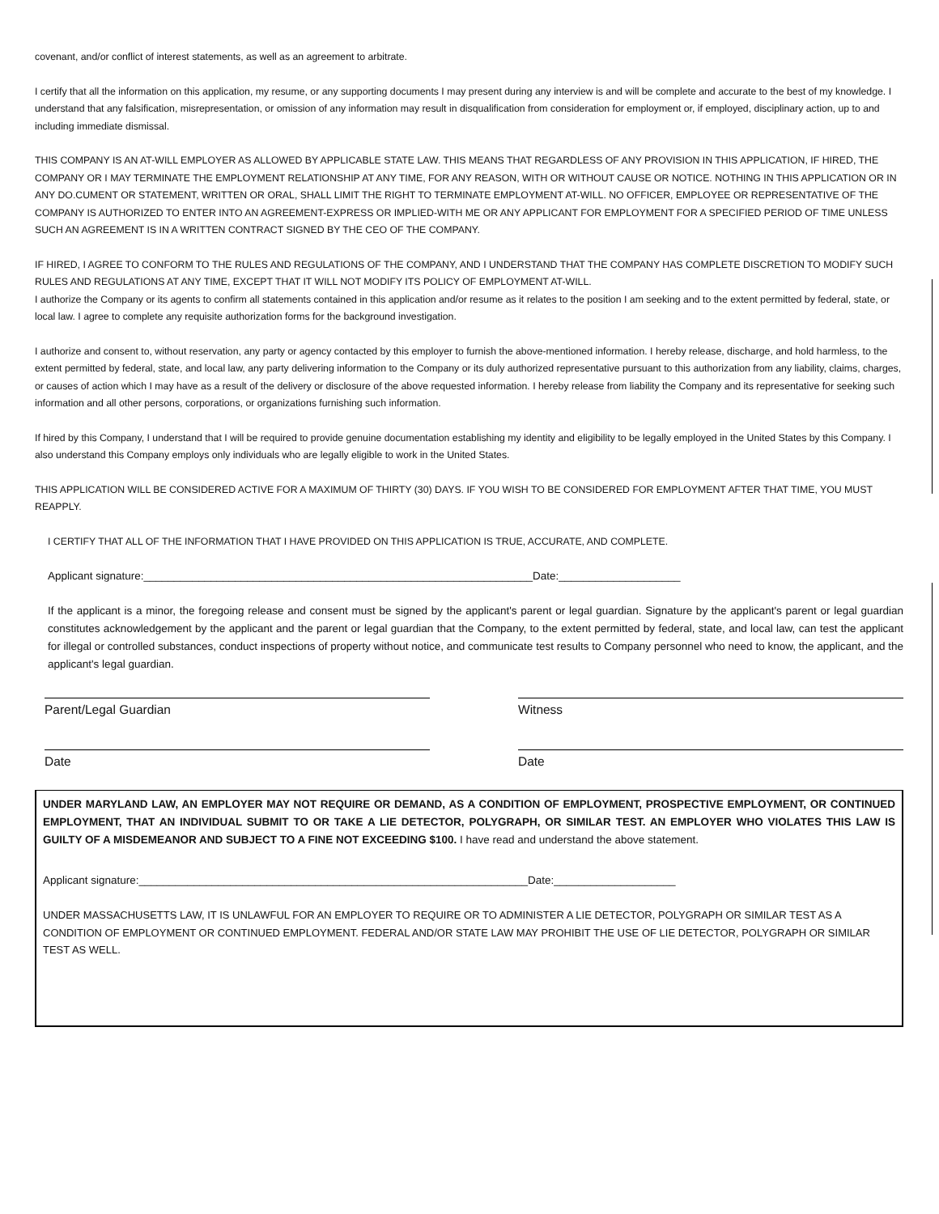covenant, and/or conflict of interest statements, as well as an agreement to arbitrate.
I certify that all the information on this application, my resume, or any supporting documents I may present during any interview is and will be complete and accurate to the best of my knowledge. I understand that any falsification, misrepresentation, or omission of any information may result in disqualification from consideration for employment or, if employed, disciplinary action, up to and including immediate dismissal.
THIS COMPANY IS AN AT-WILL EMPLOYER AS ALLOWED BY APPLICABLE STATE LAW. THIS MEANS THAT REGARDLESS OF ANY PROVISION IN THIS APPLICATION, IF HIRED, THE COMPANY OR I MAY TERMINATE THE EMPLOYMENT RELATIONSHIP AT ANY TIME, FOR ANY REASON, WITH OR WITHOUT CAUSE OR NOTICE. NOTHING IN THIS APPLICATION OR IN ANY DO.CUMENT OR STATEMENT, WRITTEN OR ORAL, SHALL LIMIT THE RIGHT TO TERMINATE EMPLOYMENT AT-WILL. NO OFFICER, EMPLOYEE OR REPRESENTATIVE OF THE COMPANY IS AUTHORIZED TO ENTER INTO AN AGREEMENT-EXPRESS OR IMPLIED-WITH ME OR ANY APPLICANT FOR EMPLOYMENT FOR A SPECIFIED PERIOD OF TIME UNLESS SUCH AN AGREEMENT IS IN A WRITTEN CONTRACT SIGNED BY THE CEO OF THE COMPANY.
IF HIRED, I AGREE TO CONFORM TO THE RULES AND REGULATIONS OF THE COMPANY, AND I UNDERSTAND THAT THE COMPANY HAS COMPLETE DISCRETION TO MODIFY SUCH RULES AND REGULATIONS AT ANY TIME, EXCEPT THAT IT WILL NOT MODIFY ITS POLICY OF EMPLOYMENT AT-WILL.
I authorize the Company or its agents to confirm all statements contained in this application and/or resume as it relates to the position I am seeking and to the extent permitted by federal, state, or local law. I agree to complete any requisite authorization forms for the background investigation.
I authorize and consent to, without reservation, any party or agency contacted by this employer to furnish the above-mentioned information. I hereby release, discharge, and hold harmless, to the extent permitted by federal, state, and local law, any party delivering information to the Company or its duly authorized representative pursuant to this authorization from any liability, claims, charges, or causes of action which I may have as a result of the delivery or disclosure of the above requested information. I hereby release from liability the Company and its representative for seeking such information and all other persons, corporations, or organizations furnishing such information.
If hired by this Company, I understand that I will be required to provide genuine documentation establishing my identity and eligibility to be legally employed in the United States by this Company. I also understand this Company employs only individuals who are legally eligible to work in the United States.
THIS APPLICATION WILL BE CONSIDERED ACTIVE FOR A MAXIMUM OF THIRTY (30) DAYS. IF YOU WISH TO BE CONSIDERED FOR EMPLOYMENT AFTER THAT TIME, YOU MUST REAPPLY.
I CERTIFY THAT ALL OF THE INFORMATION THAT I HAVE PROVIDED ON THIS APPLICATION IS TRUE, ACCURATE, AND COMPLETE.
Applicant signature:________________________________________________________________Date:____________________
If the applicant is a minor, the foregoing release and consent must be signed by the applicant's parent or legal guardian. Signature by the applicant's parent or legal guardian constitutes acknowledgement by the applicant and the parent or legal guardian that the Company, to the extent permitted by federal, state, and local law, can test the applicant for illegal or controlled substances, conduct inspections of property without notice, and communicate test results to Company personnel who need to know, the applicant, and the applicant's legal guardian.
Parent/Legal Guardian Witness
Date Date
UNDER MARYLAND LAW, AN EMPLOYER MAY NOT REQUIRE OR DEMAND, AS A CONDITION OF EMPLOYMENT, PROSPECTIVE EMPLOYMENT, OR CONTINUED EMPLOYMENT, THAT AN INDIVIDUAL SUBMIT TO OR TAKE A LIE DETECTOR, POLYGRAPH, OR SIMILAR TEST. AN EMPLOYER WHO VIOLATES THIS LAW IS GUILTY OF A MISDEMEANOR AND SUBJECT TO A FINE NOT EXCEEDING $100. I have read and understand the above statement.
Applicant signature:________________________________________________________________Date:____________________
UNDER MASSACHUSETTS LAW, IT IS UNLAWFUL FOR AN EMPLOYER TO REQUIRE OR TO ADMINISTER A LIE DETECTOR, POLYGRAPH OR SIMILAR TEST AS A CONDITION OF EMPLOYMENT OR CONTINUED EMPLOYMENT. FEDERAL AND/OR STATE LAW MAY PROHIBIT THE USE OF LIE DETECTOR, POLYGRAPH OR SIMILAR TEST AS WELL.